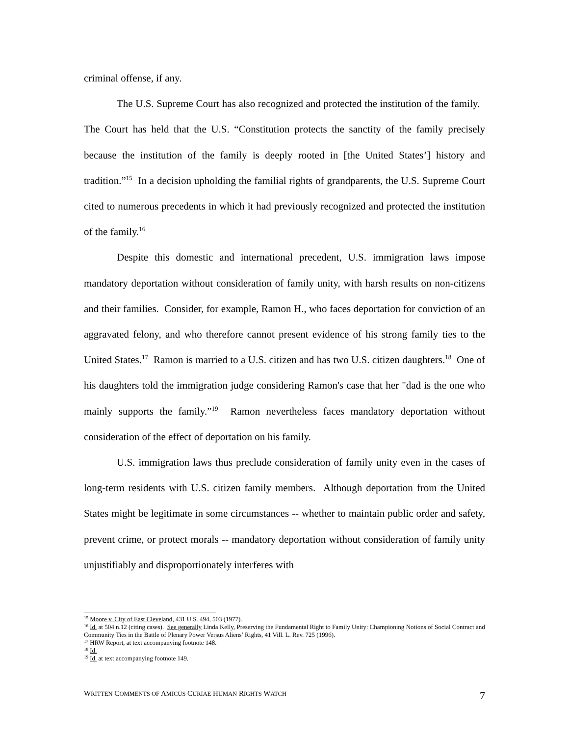criminal offense, if any.
The U.S. Supreme Court has also recognized and protected the institution of the family. The Court has held that the U.S. “Constitution protects the sanctity of the family precisely because the institution of the family is deeply rooted in [the United States’] history and tradition.”<sup>15</sup> In a decision upholding the familial rights of grandparents, the U.S. Supreme Court cited to numerous precedents in which it had previously recognized and protected the institution of the family.<sup>16</sup>
Despite this domestic and international precedent, U.S. immigration laws impose mandatory deportation without consideration of family unity, with harsh results on non-citizens and their families. Consider, for example, Ramon H., who faces deportation for conviction of an aggravated felony, and who therefore cannot present evidence of his strong family ties to the United States.<sup>17</sup> Ramon is married to a U.S. citizen and has two U.S. citizen daughters.<sup>18</sup> One of his daughters told the immigration judge considering Ramon's case that her "dad is the one who mainly supports the family.”<sup>19</sup> Ramon nevertheless faces mandatory deportation without consideration of the effect of deportation on his family.
U.S. immigration laws thus preclude consideration of family unity even in the cases of long-term residents with U.S. citizen family members. Although deportation from the United States might be legitimate in some circumstances -- whether to maintain public order and safety, prevent crime, or protect morals -- mandatory deportation without consideration of family unity unjustifiably and disproportionately interferes with
<sup>15</sup> Moore v. City of East Cleveland, 431 U.S. 494, 503 (1977).
<sup>16</sup> Id. at 504 n.12 (citing cases). See generally Linda Kelly, Preserving the Fundamental Right to Family Unity: Championing Notions of Social Contract and Community Ties in the Battle of Plenary Power Versus Aliens’ Rights, 41 Vill. L. Rev. 725 (1996).
<sup>17</sup> HRW Report, at text accompanying footnote 148.
<sup>18</sup> Id.
<sup>19</sup> Id. at text accompanying footnote 149.
WRITTEN COMMENTS OF AMICUS CURIAE HUMAN RIGHTS WATCH 7